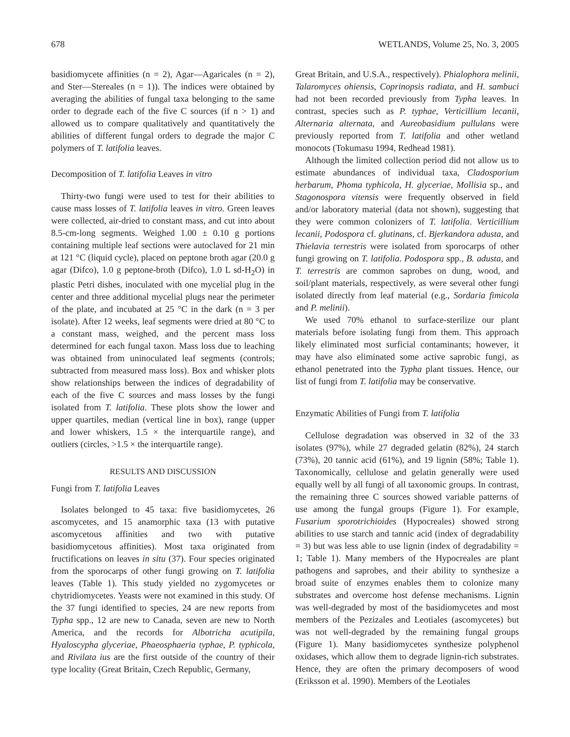678 WETLANDS, Volume 25, No. 3, 2005
basidiomycete affinities (n = 2), Agar—Agaricales (n = 2), and Ster—Stereales (n = 1)). The indices were obtained by averaging the abilities of fungal taxa belonging to the same order to degrade each of the five C sources (if n > 1) and allowed us to compare qualitatively and quantitatively the abilities of different fungal orders to degrade the major C polymers of T. latifolia leaves.
Decomposition of T. latifolia Leaves in vitro
Thirty-two fungi were used to test for their abilities to cause mass losses of T. latifolia leaves in vitro. Green leaves were collected, air-dried to constant mass, and cut into about 8.5-cm-long segments. Weighed 1.00 ± 0.10 g portions containing multiple leaf sections were autoclaved for 21 min at 121 °C (liquid cycle), placed on peptone broth agar (20.0 g agar (Difco), 1.0 g peptone-broth (Difco), 1.0 L sd-H<sub>2</sub>O) in plastic Petri dishes, inoculated with one mycelial plug in the center and three additional mycelial plugs near the perimeter of the plate, and incubated at 25 °C in the dark (n = 3 per isolate). After 12 weeks, leaf segments were dried at 80 °C to a constant mass, weighed, and the percent mass loss determined for each fungal taxon. Mass loss due to leaching was obtained from uninoculated leaf segments (controls; subtracted from measured mass loss). Box and whisker plots show relationships between the indices of degradability of each of the five C sources and mass losses by the fungi isolated from T. latifolia. These plots show the lower and upper quartiles, median (vertical line in box), range (upper and lower whiskers, 1.5 × the interquartile range), and outliers (circles, >1.5 × the interquartile range).
RESULTS AND DISCUSSION
Fungi from T. latifolia Leaves
Isolates belonged to 45 taxa: five basidiomycetes, 26 ascomycetes, and 15 anamorphic taxa (13 with putative ascomycetous affinities and two with putative basidiomycetous affinities). Most taxa originated from fructifications on leaves in situ (37). Four species originated from the sporocarps of other fungi growing on T. latifolia leaves (Table 1). This study yielded no zygomycetes or chytridiomycetes. Yeasts were not examined in this study. Of the 37 fungi identified to species, 24 are new reports from Typha spp., 12 are new to Canada, seven are new to North America, and the records for Albotricha acutipila, Hyaloscypha glyceriae, Phaeosphaeria typhae, P. typhicola, and Rivilata ius are the first outside of the country of their type locality (Great Britain, Czech Republic, Germany,
Great Britain, and U.S.A., respectively). Phialophora melinii, Talaromyces ohiensis, Coprinopsis radiata, and H. sambuci had not been recorded previously from Typha leaves. In contrast, species such as P. typhae, Verticillium lecanii, Alternaria alternata, and Aureobasidium pullulans were previously reported from T. latifolia and other wetland monocots (Tokumasu 1994, Redhead 1981).
Although the limited collection period did not allow us to estimate abundances of individual taxa, Cladosporium herbarum, Phoma typhicola, H. glyceriae, Mollisia sp., and Stagonospora vitensis were frequently observed in field and/or laboratory material (data not shown), suggesting that they were common colonizers of T. latifolia. Verticillium lecanii, Podospora cf. glutinans, cf. Bjerkandora adusta, and Thielavia terrestris were isolated from sporocarps of other fungi growing on T. latifolia. Podospora spp., B. adusta, and T. terrestris are common saprobes on dung, wood, and soil/plant materials, respectively, as were several other fungi isolated directly from leaf material (e.g., Sordaria fimicola and P. melinii).
We used 70% ethanol to surface-sterilize our plant materials before isolating fungi from them. This approach likely eliminated most surficial contaminants; however, it may have also eliminated some active saprobic fungi, as ethanol penetrated into the Typha plant tissues. Hence, our list of fungi from T. latifolia may be conservative.
Enzymatic Abilities of Fungi from T. latifolia
Cellulose degradation was observed in 32 of the 33 isolates (97%), while 27 degraded gelatin (82%), 24 starch (73%), 20 tannic acid (61%), and 19 lignin (58%; Table 1). Taxonomically, cellulose and gelatin generally were used equally well by all fungi of all taxonomic groups. In contrast, the remaining three C sources showed variable patterns of use among the fungal groups (Figure 1). For example, Fusarium sporotrichioides (Hypocreales) showed strong abilities to use starch and tannic acid (index of degradability = 3) but was less able to use lignin (index of degradability = 1; Table 1). Many members of the Hypocreales are plant pathogens and saprobes, and their ability to synthesize a broad suite of enzymes enables them to colonize many substrates and overcome host defense mechanisms. Lignin was well-degraded by most of the basidiomycetes and most members of the Pezizales and Leotiales (ascomycetes) but was not well-degraded by the remaining fungal groups (Figure 1). Many basidiomycetes synthesize polyphenol oxidases, which allow them to degrade lignin-rich substrates. Hence, they are often the primary decomposers of wood (Eriksson et al. 1990). Members of the Leotiales